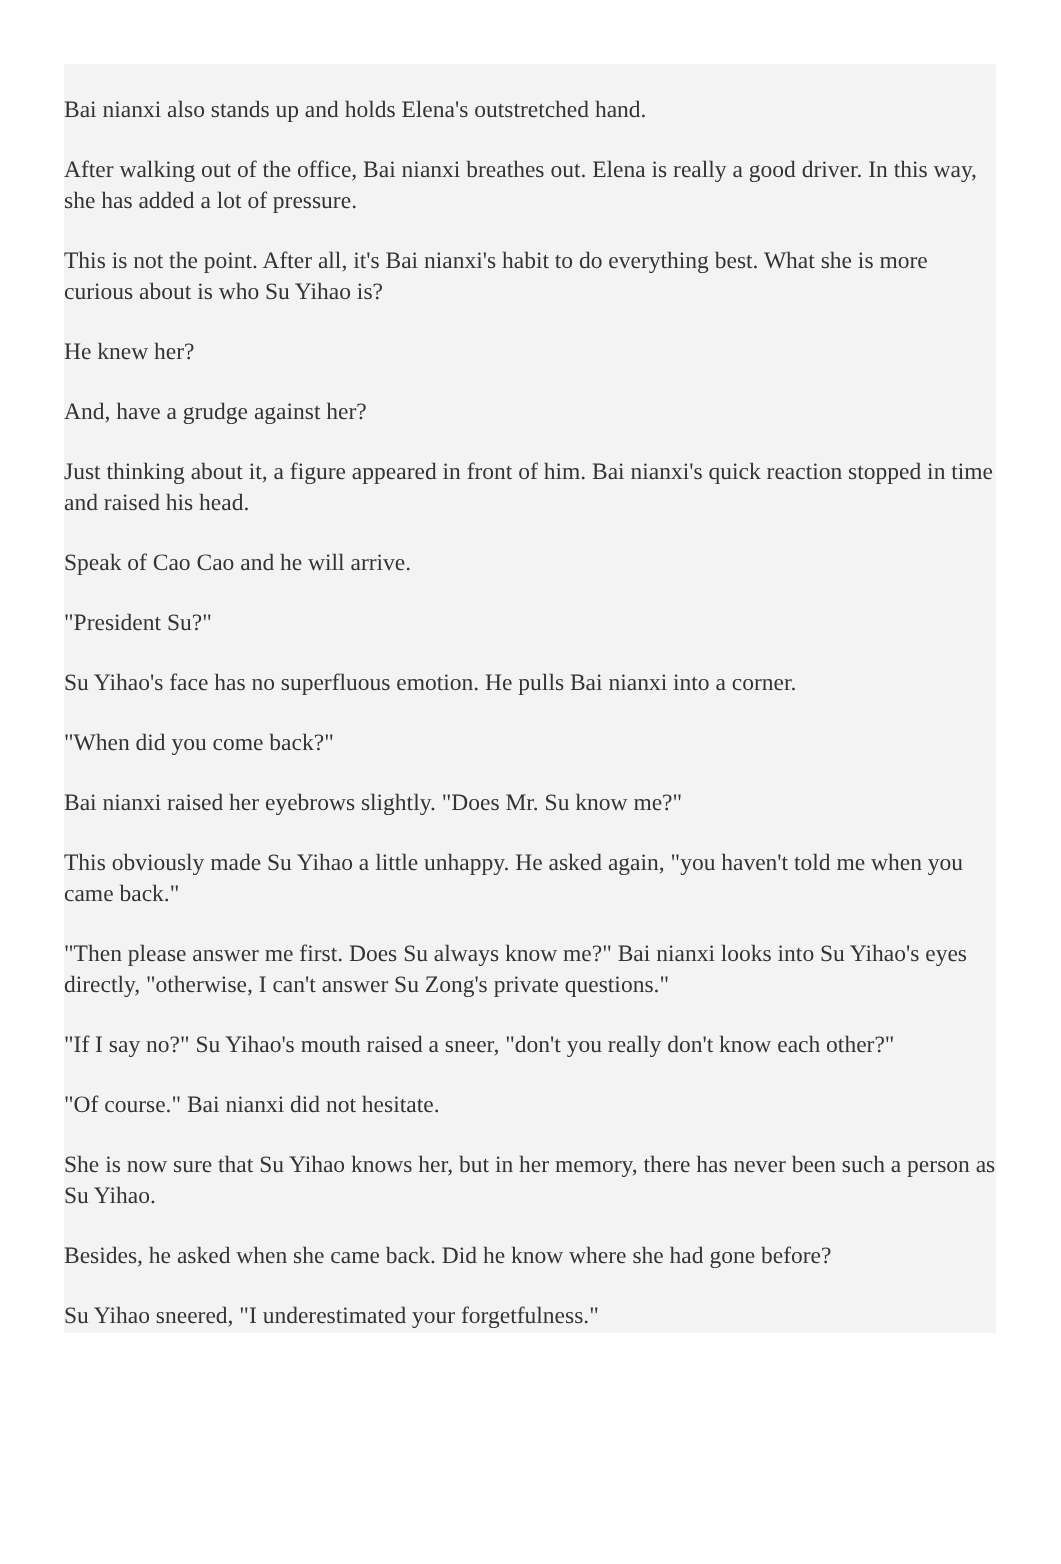Bai nianxi also stands up and holds Elena's outstretched hand.
After walking out of the office, Bai nianxi breathes out. Elena is really a good driver. In this way, she has added a lot of pressure.
This is not the point. After all, it's Bai nianxi's habit to do everything best. What she is more curious about is who Su Yihao is?
He knew her?
And, have a grudge against her?
Just thinking about it, a figure appeared in front of him. Bai nianxi's quick reaction stopped in time and raised his head.
Speak of Cao Cao and he will arrive.
"President Su?"
Su Yihao's face has no superfluous emotion. He pulls Bai nianxi into a corner.
"When did you come back?"
Bai nianxi raised her eyebrows slightly. "Does Mr. Su know me?"
This obviously made Su Yihao a little unhappy. He asked again, "you haven't told me when you came back."
"Then please answer me first. Does Su always know me?" Bai nianxi looks into Su Yihao's eyes directly, "otherwise, I can't answer Su Zong's private questions."
"If I say no?" Su Yihao's mouth raised a sneer, "don't you really don't know each other?"
"Of course." Bai nianxi did not hesitate.
She is now sure that Su Yihao knows her, but in her memory, there has never been such a person as Su Yihao.
Besides, he asked when she came back. Did he know where she had gone before?
Su Yihao sneered, "I underestimated your forgetfulness."